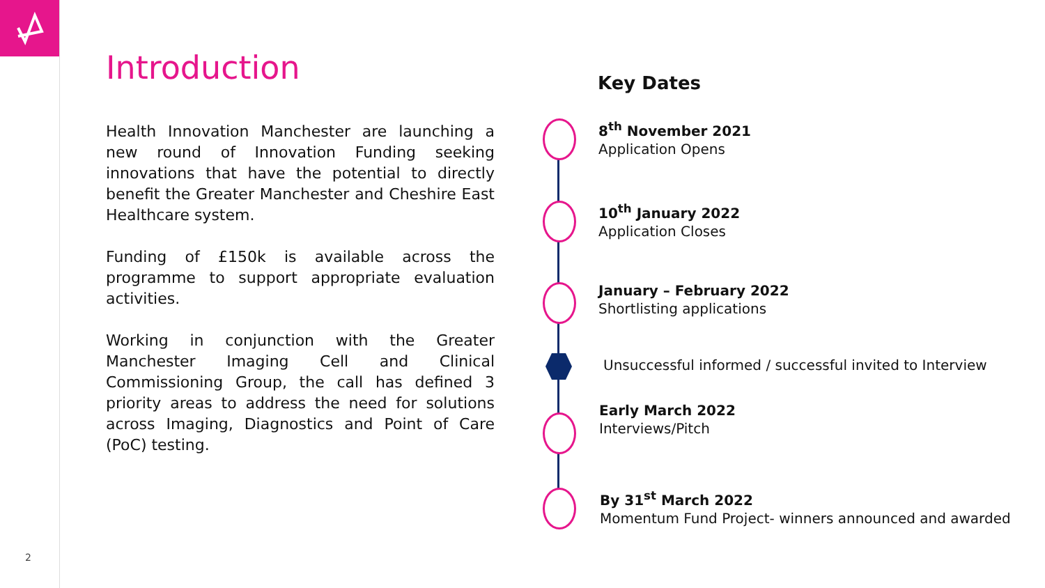2
Introduction
Health Innovation Manchester are launching a new round of Innovation Funding seeking innovations that have the potential to directly benefit the Greater Manchester and Cheshire East Healthcare system.
Funding of £150k is available across the programme to support appropriate evaluation activities.
Working in conjunction with the Greater Manchester Imaging Cell and Clinical Commissioning Group, the call has defined 3 priority areas to address the need for solutions across Imaging, Diagnostics and Point of Care (PoC) testing.
Key Dates
8<sup>th</sup> November 2021
Application Opens
10<sup>th</sup> January 2022
Application Closes
January – February 2022
Shortlisting applications
Unsuccessful informed / successful invited to Interview
Early March 2022
Interviews/Pitch
By 31<sup>st</sup> March 2022
Momentum Fund Project- winners announced and awarded